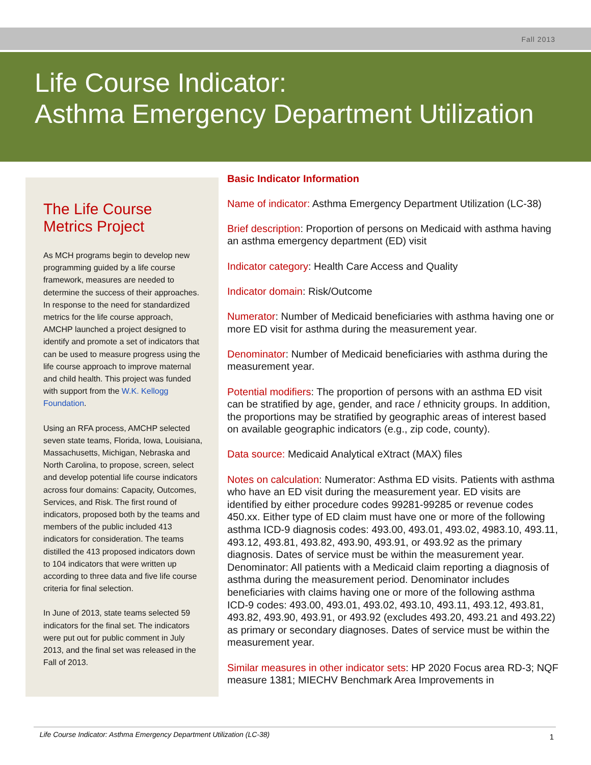Fall 2013
Life Course Indicator:
Asthma Emergency Department Utilization
The Life Course Metrics Project
As MCH programs begin to develop new programming guided by a life course framework, measures are needed to determine the success of their approaches. In response to the need for standardized metrics for the life course approach, AMCHP launched a project designed to identify and promote a set of indicators that can be used to measure progress using the life course approach to improve maternal and child health. This project was funded with support from the W.K. Kellogg Foundation.
Using an RFA process, AMCHP selected seven state teams, Florida, Iowa, Louisiana, Massachusetts, Michigan, Nebraska and North Carolina, to propose, screen, select and develop potential life course indicators across four domains: Capacity, Outcomes, Services, and Risk. The first round of indicators, proposed both by the teams and members of the public included 413 indicators for consideration. The teams distilled the 413 proposed indicators down to 104 indicators that were written up according to three data and five life course criteria for final selection.
In June of 2013, state teams selected 59 indicators for the final set. The indicators were put out for public comment in July 2013, and the final set was released in the Fall of 2013.
Basic Indicator Information
Name of indicator: Asthma Emergency Department Utilization (LC-38)
Brief description: Proportion of persons on Medicaid with asthma having an asthma emergency department (ED) visit
Indicator category: Health Care Access and Quality
Indicator domain: Risk/Outcome
Numerator: Number of Medicaid beneficiaries with asthma having one or more ED visit for asthma during the measurement year.
Denominator: Number of Medicaid beneficiaries with asthma during the measurement year.
Potential modifiers: The proportion of persons with an asthma ED visit can be stratified by age, gender, and race / ethnicity groups. In addition, the proportions may be stratified by geographic areas of interest based on available geographic indicators (e.g., zip code, county).
Data source: Medicaid Analytical eXtract (MAX) files
Notes on calculation: Numerator: Asthma ED visits. Patients with asthma who have an ED visit during the measurement year. ED visits are identified by either procedure codes 99281-99285 or revenue codes 450.xx. Either type of ED claim must have one or more of the following asthma ICD-9 diagnosis codes: 493.00, 493.01, 493.02, 4983.10, 493.11, 493.12, 493.81, 493.82, 493.90, 493.91, or 493.92 as the primary diagnosis. Dates of service must be within the measurement year. Denominator: All patients with a Medicaid claim reporting a diagnosis of asthma during the measurement period. Denominator includes beneficiaries with claims having one or more of the following asthma ICD-9 codes: 493.00, 493.01, 493.02, 493.10, 493.11, 493.12, 493.81, 493.82, 493.90, 493.91, or 493.92 (excludes 493.20, 493.21 and 493.22) as primary or secondary diagnoses. Dates of service must be within the measurement year.
Similar measures in other indicator sets: HP 2020 Focus area RD-3; NQF measure 1381; MIECHV Benchmark Area Improvements in
Life Course Indicator: Asthma Emergency Department Utilization (LC-38)
1